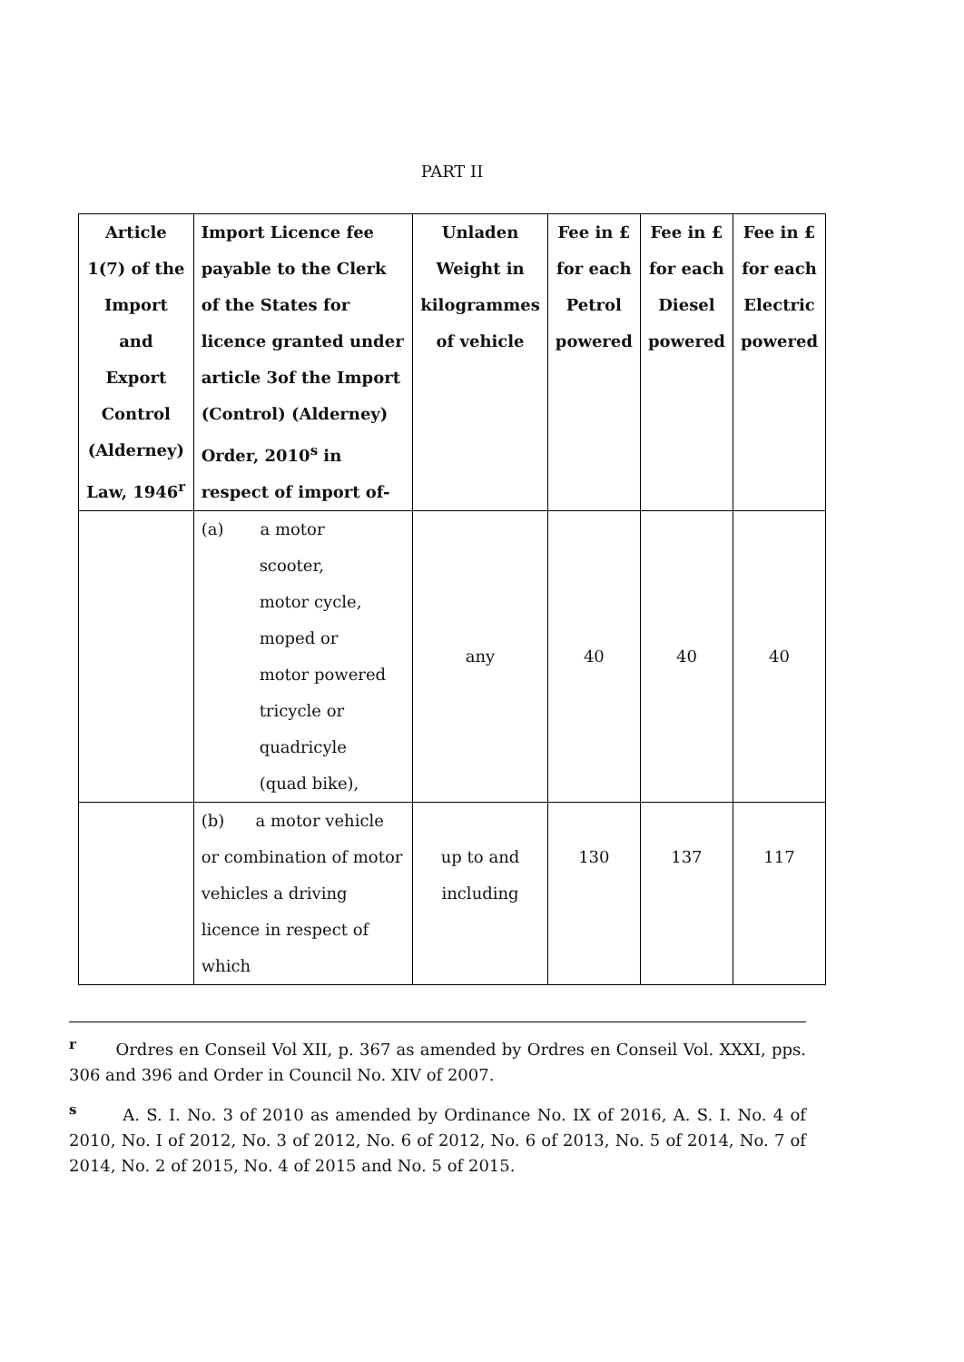PART II
| Article 1(7) of the Import and Export Control (Alderney) Law, 1946<sup>r</sup> | Import Licence fee payable to the Clerk of the States for licence granted under article 3of the Import (Control) (Alderney) Order, 2010<sup>s</sup> in respect of import of- | Unladen Weight in kilogrammes of vehicle | Fee in £ for each Petrol powered | Fee in £ for each Diesel powered | Fee in £ for each Electric powered |
| --- | --- | --- | --- | --- | --- |
| | (a) a motor scooter, motor cycle, moped or motor powered tricycle or quadricyle (quad bike), | any | 40 | 40 | 40 |
| | (b) a motor vehicle or combination of motor vehicles a driving licence in respect of which | up to and including | 130 | 137 | 117 |
<sup>r</sup> Ordres en Conseil Vol XII, p. 367 as amended by Ordres en Conseil Vol. XXXI, pps. 306 and 396 and Order in Council No. XIV of 2007.
<sup>s</sup> A. S. I. No. 3 of 2010 as amended by Ordinance No. IX of 2016, A. S. I. No. 4 of 2010, No. I of 2012, No. 3 of 2012, No. 6 of 2012, No. 6 of 2013, No. 5 of 2014, No. 7 of 2014, No. 2 of 2015, No. 4 of 2015 and No. 5 of 2015.